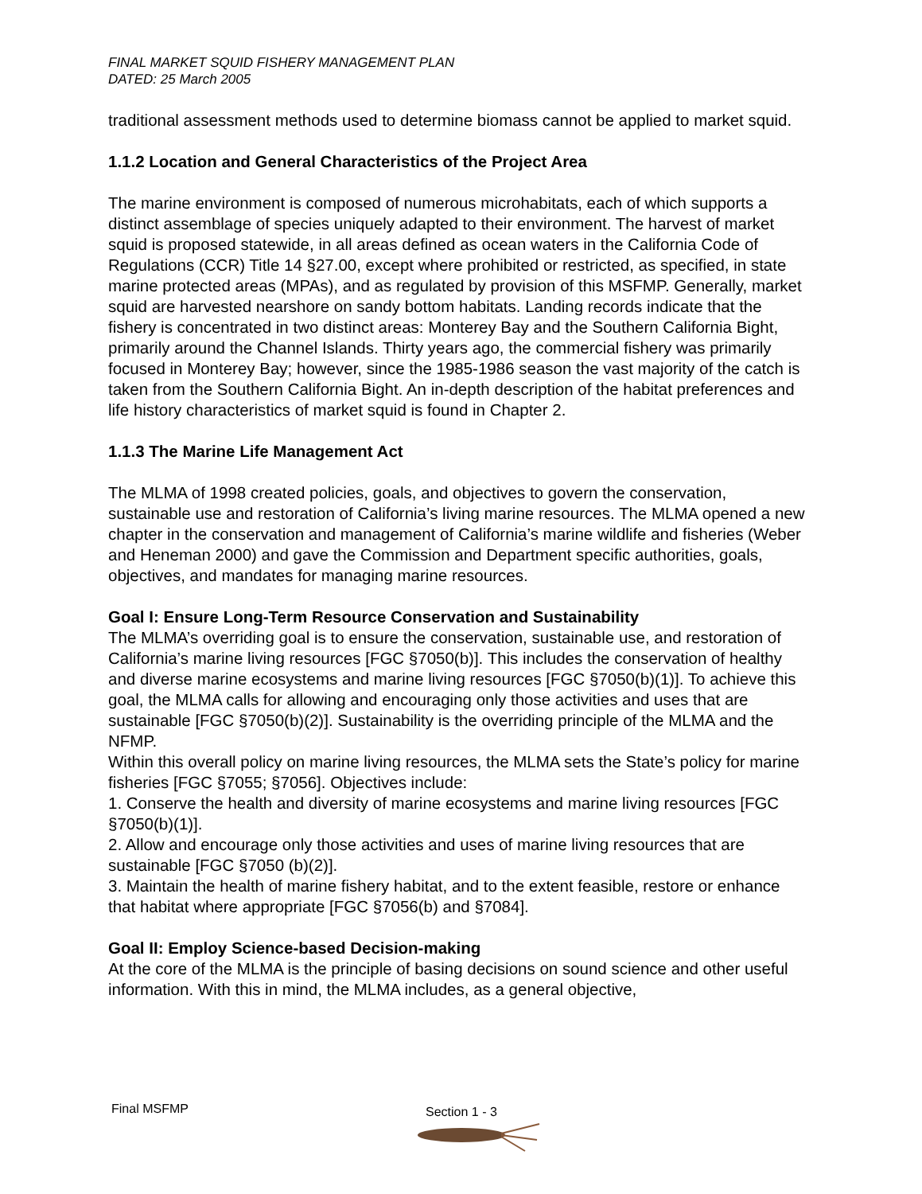FINAL MARKET SQUID FISHERY MANAGEMENT PLAN
DATED: 25 March 2005
traditional assessment methods used to determine biomass cannot be applied to market squid.
1.1.2 Location and General Characteristics of the Project Area
The marine environment is composed of numerous microhabitats, each of which supports a distinct assemblage of species uniquely adapted to their environment. The harvest of market squid is proposed statewide, in all areas defined as ocean waters in the California Code of Regulations (CCR) Title 14 §27.00, except where prohibited or restricted, as specified, in state marine protected areas (MPAs), and as regulated by provision of this MSFMP. Generally, market squid are harvested nearshore on sandy bottom habitats. Landing records indicate that the fishery is concentrated in two distinct areas: Monterey Bay and the Southern California Bight, primarily around the Channel Islands. Thirty years ago, the commercial fishery was primarily focused in Monterey Bay; however, since the 1985-1986 season the vast majority of the catch is taken from the Southern California Bight. An in-depth description of the habitat preferences and life history characteristics of market squid is found in Chapter 2.
1.1.3 The Marine Life Management Act
The MLMA of 1998 created policies, goals, and objectives to govern the conservation, sustainable use and restoration of California’s living marine resources. The MLMA opened a new chapter in the conservation and management of California’s marine wildlife and fisheries (Weber and Heneman 2000) and gave the Commission and Department specific authorities, goals, objectives, and mandates for managing marine resources.
Goal I: Ensure Long-Term Resource Conservation and Sustainability
The MLMA’s overriding goal is to ensure the conservation, sustainable use, and restoration of California’s marine living resources [FGC §7050(b)]. This includes the conservation of healthy and diverse marine ecosystems and marine living resources [FGC §7050(b)(1)]. To achieve this goal, the MLMA calls for allowing and encouraging only those activities and uses that are sustainable [FGC §7050(b)(2)]. Sustainability is the overriding principle of the MLMA and the NFMP.
Within this overall policy on marine living resources, the MLMA sets the State’s policy for marine fisheries [FGC §7055; §7056]. Objectives include:
1. Conserve the health and diversity of marine ecosystems and marine living resources [FGC §7050(b)(1)].
2. Allow and encourage only those activities and uses of marine living resources that are sustainable [FGC §7050 (b)(2)].
3. Maintain the health of marine fishery habitat, and to the extent feasible, restore or enhance that habitat where appropriate [FGC §7056(b) and §7084].
Goal II: Employ Science-based Decision-making
At the core of the MLMA is the principle of basing decisions on sound science and other useful information. With this in mind, the MLMA includes, as a general objective,
Final MSFMP Section 1 - 3